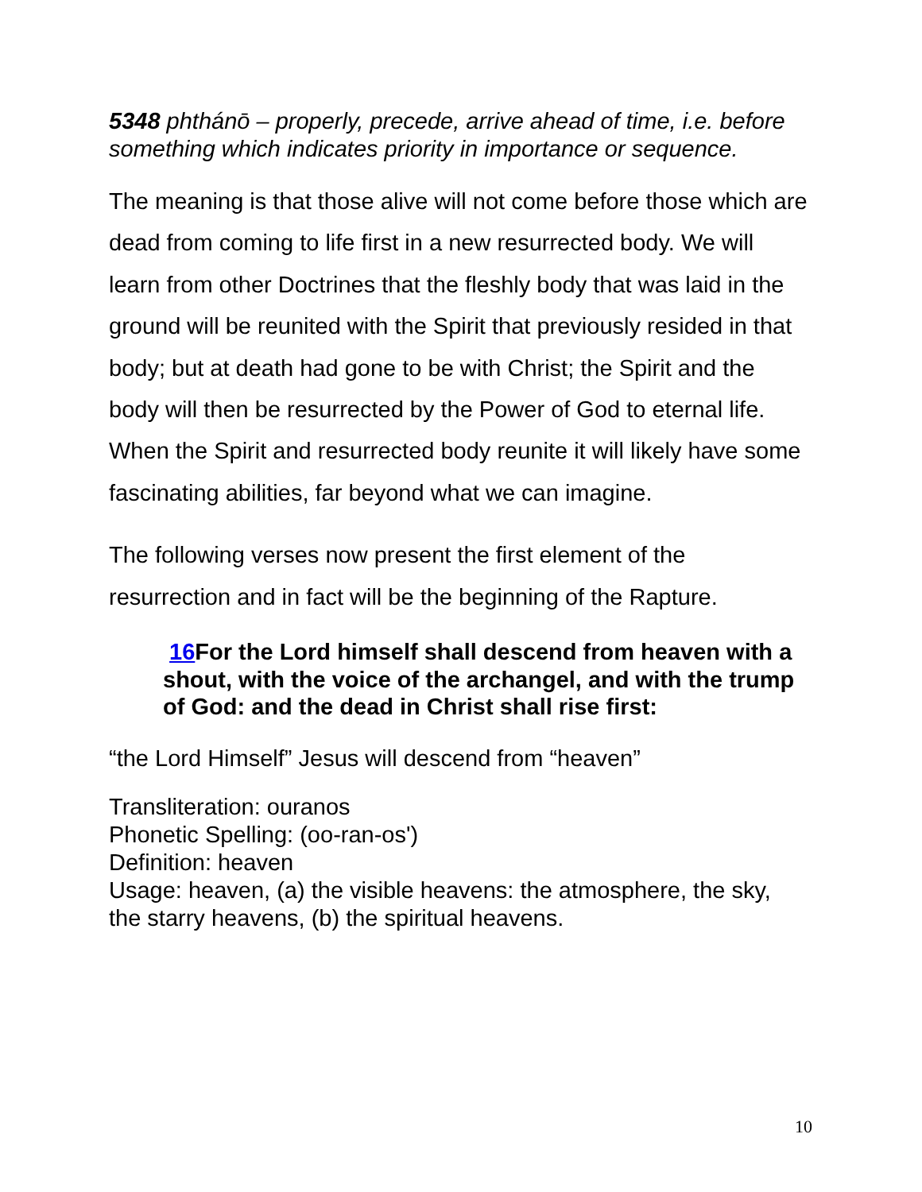5348 phthánō – properly, precede, arrive ahead of time, i.e. before something which indicates priority in importance or sequence.
The meaning is that those alive will not come before those which are dead from coming to life first in a new resurrected body. We will learn from other Doctrines that the fleshly body that was laid in the ground will be reunited with the Spirit that previously resided in that body; but at death had gone to be with Christ; the Spirit and the body will then be resurrected by the Power of God to eternal life. When the Spirit and resurrected body reunite it will likely have some fascinating abilities, far beyond what we can imagine.
The following verses now present the first element of the resurrection and in fact will be the beginning of the Rapture.
16 For the Lord himself shall descend from heaven with a shout, with the voice of the archangel, and with the trump of God: and the dead in Christ shall rise first:
“the Lord Himself” Jesus will descend from “heaven”
Transliteration: ouranos
Phonetic Spelling: (oo-ran-os')
Definition: heaven
Usage: heaven, (a) the visible heavens: the atmosphere, the sky, the starry heavens, (b) the spiritual heavens.
10